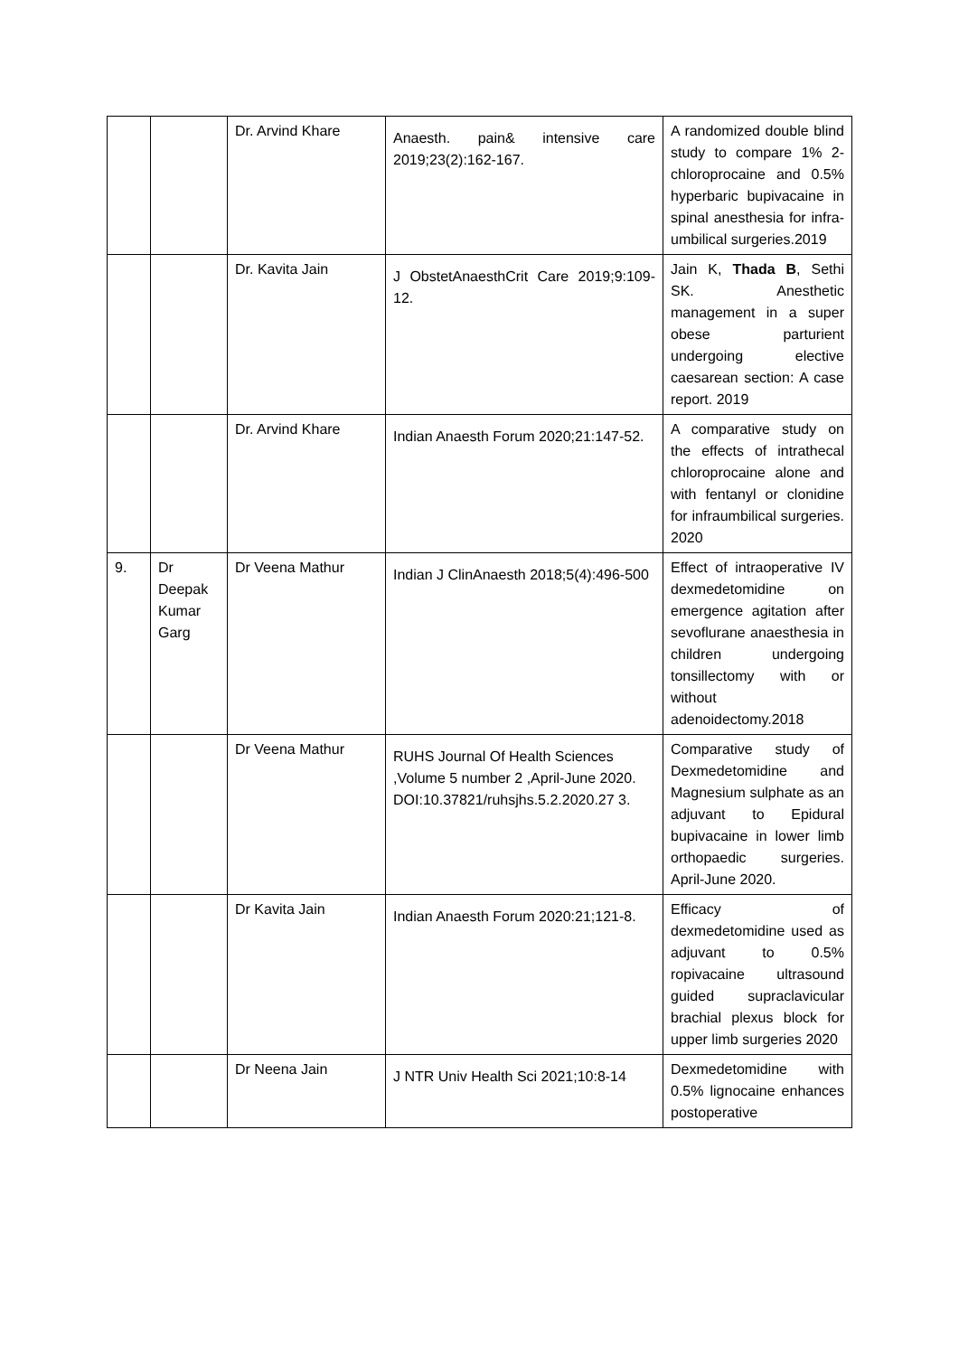| | | Dr. Arvind Khare | Anaesth. pain& intensive care 2019;23(2):162-167. | A randomized double blind study to compare 1% 2-chloroprocaine and 0.5% hyperbaric bupivacaine in spinal anesthesia for infra-umbilical surgeries.2019 |
| | | Dr. Kavita Jain | J ObstetAnaesthCrit Care 2019;9:109-12. | Jain K, Thada B , Sethi SK. Anesthetic management in a super obese parturient undergoing elective caesarean section: A case report. 2019 |
| | | Dr. Arvind Khare | Indian Anaesth Forum 2020;21:147-52. | A comparative study on the effects of intrathecal chloroprocaine alone and with fentanyl or clonidine for infraumbilical surgeries. 2020 |
| 9. | Dr Deepak Kumar Garg | Dr Veena Mathur | Indian J ClinAnaesth 2018;5(4):496-500 | Effect of intraoperative IV dexmedetomidine on emergence agitation after sevoflurane anaesthesia in children undergoing tonsillectomy with or without adenoidectomy.2018 |
| | | Dr Veena Mathur | RUHS Journal Of Health Sciences ,Volume 5 number 2 ,April-June 2020. DOI:10.37821/ruhsjhs.5.2.2020.27 3. | Comparative study of Dexmedetomidine and Magnesium sulphate as an adjuvant to Epidural bupivacaine in lower limb orthopaedic surgeries. April-June 2020. |
| | | Dr Kavita Jain | Indian Anaesth Forum 2020:21;121-8. | Efficacy of dexmedetomidine used as adjuvant to 0.5% ropivacaine ultrasound guided supraclavicular brachial plexus block for upper limb surgeries 2020 |
| | | Dr Neena Jain | J NTR Univ Health Sci 2021;10:8-14 | Dexmedetomidine with 0.5% lignocaine enhances postoperative |